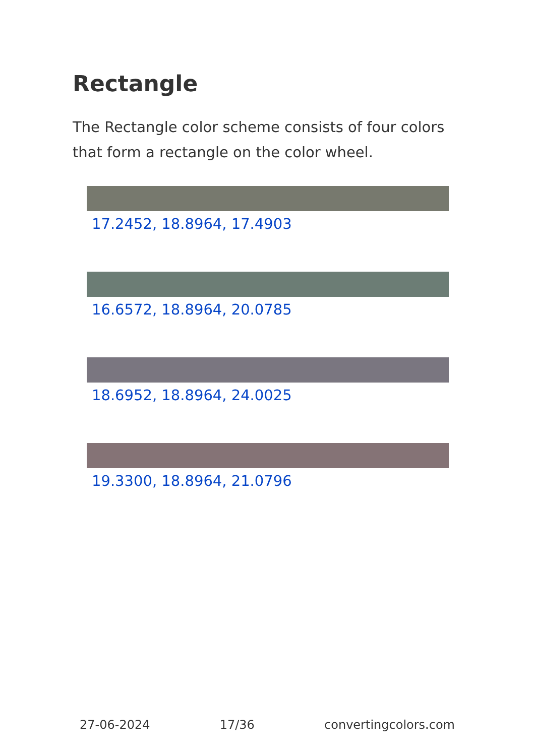Rectangle
The Rectangle color scheme consists of four colors that form a rectangle on the color wheel.
17.2452, 18.8964, 17.4903
16.6572, 18.8964, 20.0785
18.6952, 18.8964, 24.0025
19.3300, 18.8964, 21.0796
27-06-2024 17/36 convertingcolors.com